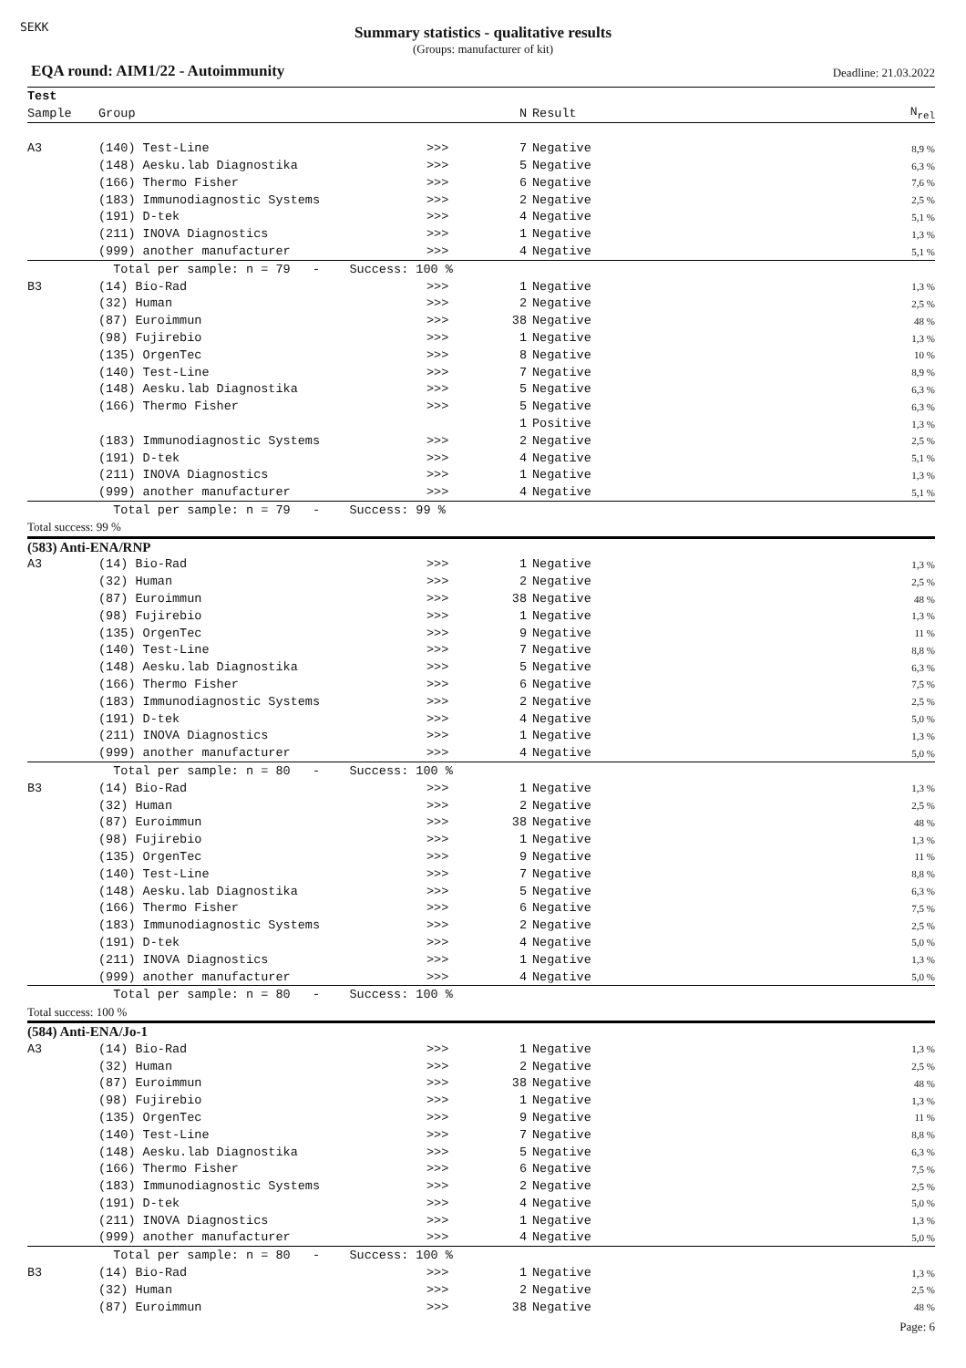SEKK
Summary statistics - qualitative results
(Groups: manufacturer of kit)
EQA round: AIM1/22 - Autoimmunity
Deadline: 21.03.2022
| Test | | | | | |
| --- | --- | --- | --- | --- | --- |
| Sample | Group | | N | Result | N<sub>rel</sub> |
| A3 | (140) Test-Line | >>> | 7 | Negative | 8,9 % |
| | (148) Aesku.lab Diagnostika | >>> | 5 | Negative | 6,3 % |
| | (166) Thermo Fisher | >>> | 6 | Negative | 7,6 % |
| | (183) Immunodiagnostic Systems | >>> | 2 | Negative | 2,5 % |
| | (191) D-tek | >>> | 4 | Negative | 5,1 % |
| | (211) INOVA Diagnostics | >>> | 1 | Negative | 1,3 % |
| | (999) another manufacturer | >>> | 4 | Negative | 5,1 % |
| | Total per sample: n = 79 - Success: 100 % | | | | |
| B3 | (14) Bio-Rad | >>> | 1 | Negative | 1,3 % |
| | (32) Human | >>> | 2 | Negative | 2,5 % |
| | (87) Euroimmun | >>> | 38 | Negative | 48 % |
| | (98) Fujirebio | >>> | 1 | Negative | 1,3 % |
| | (135) OrgenTec | >>> | 8 | Negative | 10 % |
| | (140) Test-Line | >>> | 7 | Negative | 8,9 % |
| | (148) Aesku.lab Diagnostika | >>> | 5 | Negative | 6,3 % |
| | (166) Thermo Fisher | >>> | 5 | Negative | 6,3 % |
| | | | 1 | Positive | 1,3 % |
| | (183) Immunodiagnostic Systems | >>> | 2 | Negative | 2,5 % |
| | (191) D-tek | >>> | 4 | Negative | 5,1 % |
| | (211) INOVA Diagnostics | >>> | 1 | Negative | 1,3 % |
| | (999) another manufacturer | >>> | 4 | Negative | 5,1 % |
| | Total per sample: n = 79 - Success: 99 % | | | | |
| Total success: 99 % | | | | | |
| (583) Anti-ENA/RNP | | | | | |
| A3 | (14) Bio-Rad | >>> | 1 | Negative | 1,3 % |
| | (32) Human | >>> | 2 | Negative | 2,5 % |
| | (87) Euroimmun | >>> | 38 | Negative | 48 % |
| | (98) Fujirebio | >>> | 1 | Negative | 1,3 % |
| | (135) OrgenTec | >>> | 9 | Negative | 11 % |
| | (140) Test-Line | >>> | 7 | Negative | 8,8 % |
| | (148) Aesku.lab Diagnostika | >>> | 5 | Negative | 6,3 % |
| | (166) Thermo Fisher | >>> | 6 | Negative | 7,5 % |
| | (183) Immunodiagnostic Systems | >>> | 2 | Negative | 2,5 % |
| | (191) D-tek | >>> | 4 | Negative | 5,0 % |
| | (211) INOVA Diagnostics | >>> | 1 | Negative | 1,3 % |
| | (999) another manufacturer | >>> | 4 | Negative | 5,0 % |
| | Total per sample: n = 80 - Success: 100 % | | | | |
| B3 | (14) Bio-Rad | >>> | 1 | Negative | 1,3 % |
| | (32) Human | >>> | 2 | Negative | 2,5 % |
| | (87) Euroimmun | >>> | 38 | Negative | 48 % |
| | (98) Fujirebio | >>> | 1 | Negative | 1,3 % |
| | (135) OrgenTec | >>> | 9 | Negative | 11 % |
| | (140) Test-Line | >>> | 7 | Negative | 8,8 % |
| | (148) Aesku.lab Diagnostika | >>> | 5 | Negative | 6,3 % |
| | (166) Thermo Fisher | >>> | 6 | Negative | 7,5 % |
| | (183) Immunodiagnostic Systems | >>> | 2 | Negative | 2,5 % |
| | (191) D-tek | >>> | 4 | Negative | 5,0 % |
| | (211) INOVA Diagnostics | >>> | 1 | Negative | 1,3 % |
| | (999) another manufacturer | >>> | 4 | Negative | 5,0 % |
| | Total per sample: n = 80 - Success: 100 % | | | | |
| Total success: 100 % | | | | | |
| (584) Anti-ENA/Jo-1 | | | | | |
| A3 | (14) Bio-Rad | >>> | 1 | Negative | 1,3 % |
| | (32) Human | >>> | 2 | Negative | 2,5 % |
| | (87) Euroimmun | >>> | 38 | Negative | 48 % |
| | (98) Fujirebio | >>> | 1 | Negative | 1,3 % |
| | (135) OrgenTec | >>> | 9 | Negative | 11 % |
| | (140) Test-Line | >>> | 7 | Negative | 8,8 % |
| | (148) Aesku.lab Diagnostika | >>> | 5 | Negative | 6,3 % |
| | (166) Thermo Fisher | >>> | 6 | Negative | 7,5 % |
| | (183) Immunodiagnostic Systems | >>> | 2 | Negative | 2,5 % |
| | (191) D-tek | >>> | 4 | Negative | 5,0 % |
| | (211) INOVA Diagnostics | >>> | 1 | Negative | 1,3 % |
| | (999) another manufacturer | >>> | 4 | Negative | 5,0 % |
| | Total per sample: n = 80 - Success: 100 % | | | | |
| B3 | (14) Bio-Rad | >>> | 1 | Negative | 1,3 % |
| | (32) Human | >>> | 2 | Negative | 2,5 % |
| | (87) Euroimmun | >>> | 38 | Negative | 48 % |
Page: 6